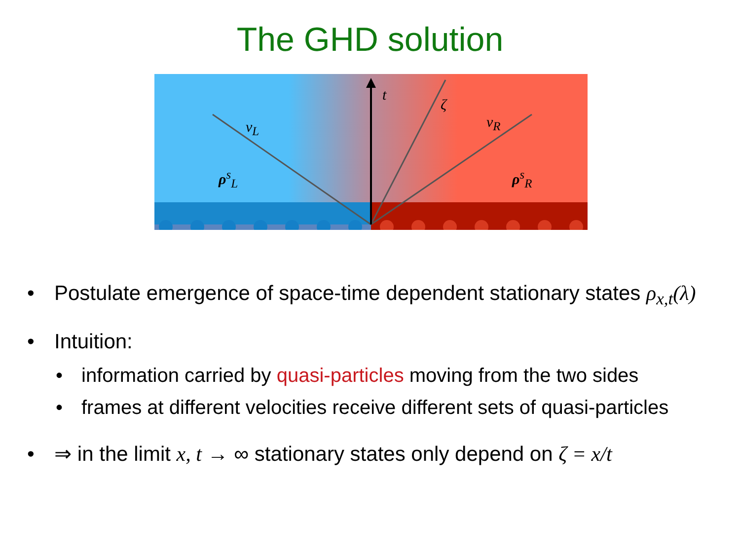The GHD solution
t
ζ
v<sub>L</sub> v<sub>R</sub>
ρ<sup>s</sup><sub>L</sub> ρ<sup>s</sup><sub>R</sub>
• Postulate emergence of space-time dependent stationary states ρ<sub>x,t</sub>(λ)
• Intuition:
• information carried by quasi-particles moving from the two sides
• frames at different velocities receive different sets of quasi-particles
• ⇒ in the limit x, t → ∞ stationary states only depend on ζ = x/t